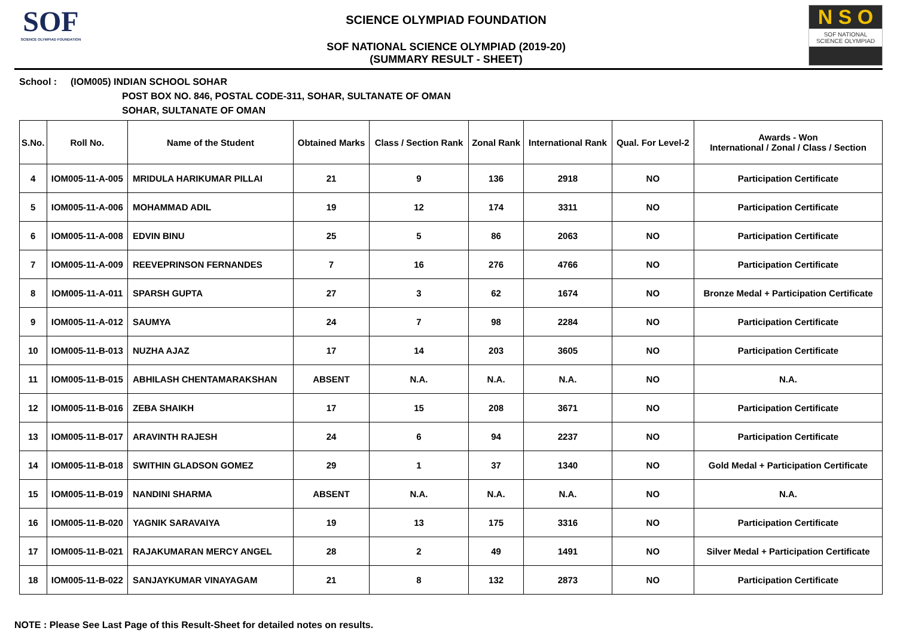SOF
SCIENCE OLYMPIAD FOUNDATION
SCIENCE OLYMPIAD FOUNDATION
SOF NATIONAL SCIENCE OLYMPIAD (2019-20)
(SUMMARY RESULT - SHEET)
N S O
SOF NATIONAL
SCIENCE OLYMPIAD
School : (IOM005) INDIAN SCHOOL SOHAR
POST BOX NO. 846, POSTAL CODE-311, SOHAR, SULTANATE OF OMAN
SOHAR, SULTANATE OF OMAN
| S.No. | Roll No. | Name of the Student | Obtained Marks | Class / Section Rank | Zonal Rank | International Rank | Qual. For Level-2 | Awards - Won International / Zonal / Class / Section |
| --- | --- | --- | --- | --- | --- | --- | --- | --- |
| 4 | IOM005-11-A-005 | MRIDULA HARIKUMAR PILLAI | 21 | 9 | 136 | 2918 | NO | Participation Certificate |
| 5 | IOM005-11-A-006 | MOHAMMAD ADIL | 19 | 12 | 174 | 3311 | NO | Participation Certificate |
| 6 | IOM005-11-A-008 | EDVIN BINU | 25 | 5 | 86 | 2063 | NO | Participation Certificate |
| 7 | IOM005-11-A-009 | REEVEPRINSON FERNANDES | 7 | 16 | 276 | 4766 | NO | Participation Certificate |
| 8 | IOM005-11-A-011 | SPARSH GUPTA | 27 | 3 | 62 | 1674 | NO | Bronze Medal + Participation Certificate |
| 9 | IOM005-11-A-012 | SAUMYA | 24 | 7 | 98 | 2284 | NO | Participation Certificate |
| 10 | IOM005-11-B-013 | NUZHA AJAZ | 17 | 14 | 203 | 3605 | NO | Participation Certificate |
| 11 | IOM005-11-B-015 | ABHILASH CHENTAMARAKSHAN | ABSENT | N.A. | N.A. | N.A. | NO | N.A. |
| 12 | IOM005-11-B-016 | ZEBA SHAIKH | 17 | 15 | 208 | 3671 | NO | Participation Certificate |
| 13 | IOM005-11-B-017 | ARAVINTH RAJESH | 24 | 6 | 94 | 2237 | NO | Participation Certificate |
| 14 | IOM005-11-B-018 | SWITHIN GLADSON GOMEZ | 29 | 1 | 37 | 1340 | NO | Gold Medal + Participation Certificate |
| 15 | IOM005-11-B-019 | NANDINI SHARMA | ABSENT | N.A. | N.A. | N.A. | NO | N.A. |
| 16 | IOM005-11-B-020 | YAGNIK SARAVAIYA | 19 | 13 | 175 | 3316 | NO | Participation Certificate |
| 17 | IOM005-11-B-021 | RAJAKUMARAN MERCY ANGEL | 28 | 2 | 49 | 1491 | NO | Silver Medal + Participation Certificate |
| 18 | IOM005-11-B-022 | SANJAYKUMAR VINAYAGAM | 21 | 8 | 132 | 2873 | NO | Participation Certificate |
NOTE : Please See Last Page of this Result-Sheet for detailed notes on results.